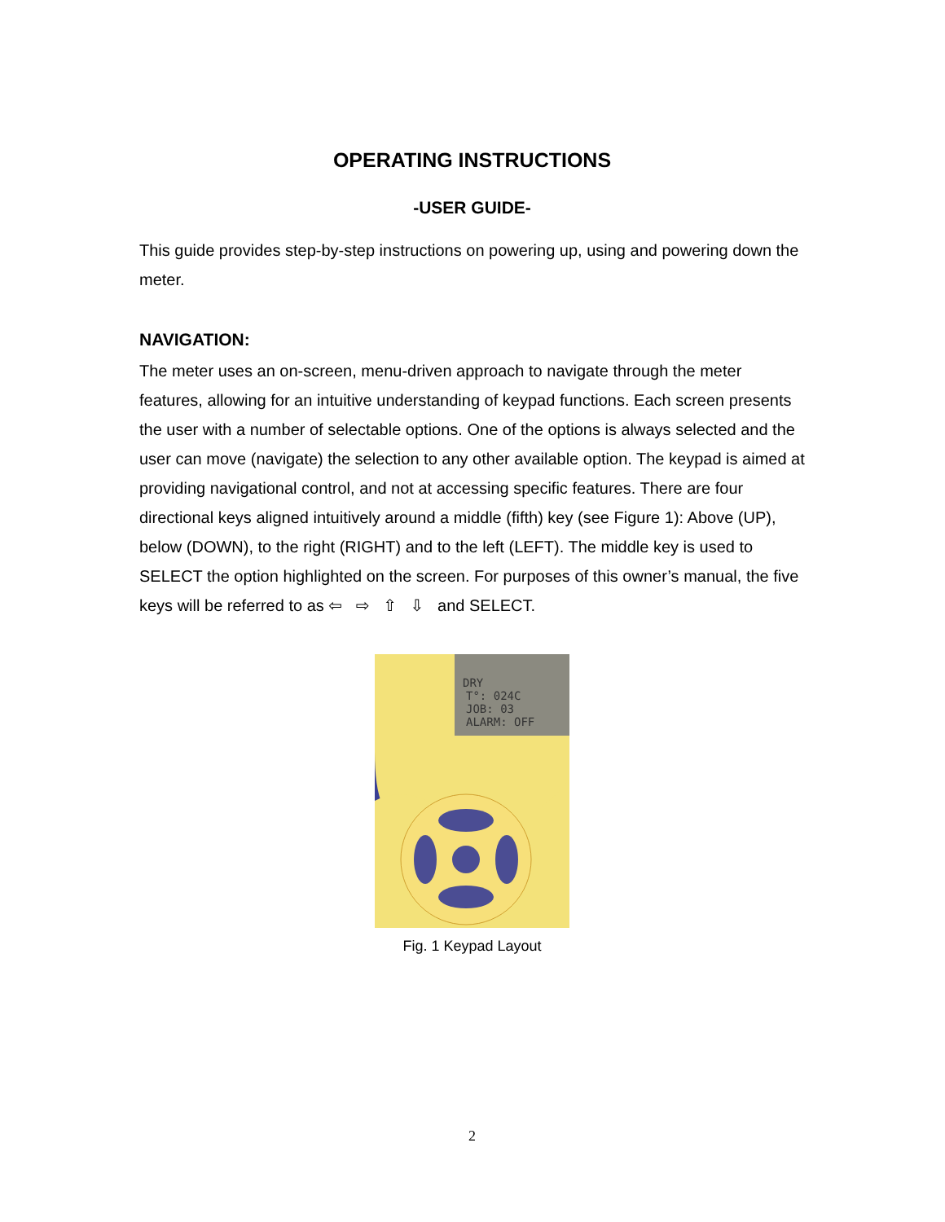OPERATING INSTRUCTIONS
-USER GUIDE-
This guide provides step-by-step instructions on powering up, using and powering down the meter.
NAVIGATION:
The meter uses an on-screen, menu-driven approach to navigate through the meter features, allowing for an intuitive understanding of keypad functions. Each screen presents the user with a number of selectable options. One of the options is always selected and the user can move (navigate) the selection to any other available option. The keypad is aimed at providing navigational control, and not at accessing specific features. There are four directional keys aligned intuitively around a middle (fifth) key (see Figure 1): Above (UP), below (DOWN), to the right (RIGHT) and to the left (LEFT). The middle key is used to SELECT the option highlighted on the screen. For purposes of this owner’s manual, the five keys will be referred to as ⇦ ⇨ ⇧ ⇩ and SELECT.
DRY
T°: 024C
JOB: 03
ALARM: OFF
Fig. 1 Keypad Layout
2